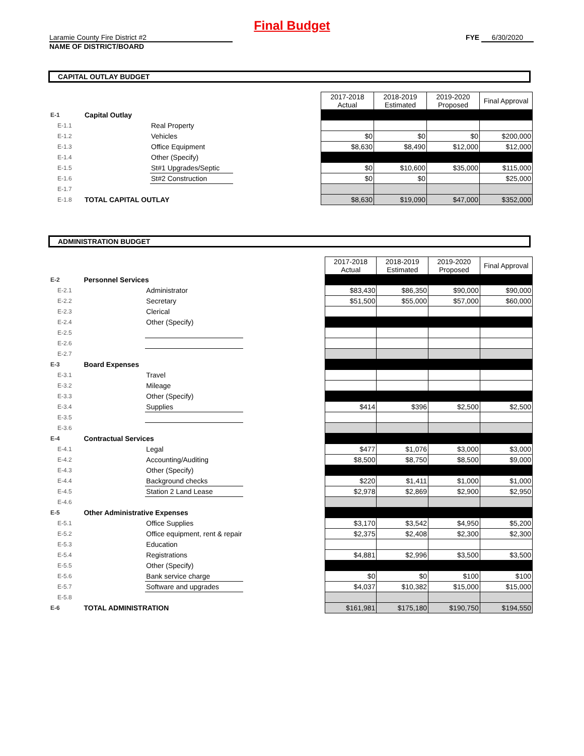Final Budget
Laramie County Fire District #2
NAME OF DISTRICT/BOARD
FYE 6/30/2020
CAPITAL OUTLAY BUDGET
| | | | | 2017-2018 Actual | 2018-2019 Estimated | 2019-2020 Proposed | Final Approval |
| E-1 | Capital Outlay | | | | | | |
| E-1.1 | | Real Property | | | | | |
| E-1.2 | | Vehicles | | $0 | $0 | $0 | $200,000 |
| E-1.3 | | Office Equipment | | $8,630 | $8,490 | $12,000 | $12,000 |
| E-1.4 | | Other (Specify) | | | | | |
| E-1.5 | | St#1 Upgrades/Septic | | $0 | $10,600 | $35,000 | $115,000 |
| E-1.6 | | St#2 Construction | | $0 | $0 | | $25,000 |
| E-1.7 | | | | | | | |
| E-1.8 | TOTAL CAPITAL OUTLAY | | | $8,630 | $19,090 | $47,000 | $352,000 |
ADMINISTRATION BUDGET
| | | | | 2017-2018 Actual | 2018-2019 Estimated | 2019-2020 Proposed | Final Approval |
| E-2 | Personnel Services | | | | | | |
| E-2.1 | | Administrator | | $83,430 | $86,350 | $90,000 | $90,000 |
| E-2.2 | | Secretary | | $51,500 | $55,000 | $57,000 | $60,000 |
| E-2.3 | | Clerical | | | | | |
| E-2.4 | | Other (Specify) | | | | | |
| E-2.5 | | | | | | | |
| E-2.6 | | | | | | | |
| E-2.7 | | | | | | | |
| E-3 | Board Expenses | | | | | | |
| E-3.1 | | Travel | | | | | |
| E-3.2 | | Mileage | | | | | |
| E-3.3 | | Other (Specify) | | | | | |
| E-3.4 | | Supplies | | $414 | $396 | $2,500 | $2,500 |
| E-3.5 | | | | | | | |
| E-3.6 | | | | | | | |
| E-4 | Contractual Services | | | | | | |
| E-4.1 | | Legal | | $477 | $1,076 | $3,000 | $3,000 |
| E-4.2 | | Accounting/Auditing | | $8,500 | $8,750 | $8,500 | $9,000 |
| E-4.3 | | Other (Specify) | | | | | |
| E-4.4 | | Background checks | | $220 | $1,411 | $1,000 | $1,000 |
| E-4.5 | | Station 2 Land Lease | | $2,978 | $2,869 | $2,900 | $2,950 |
| E-4.6 | | | | | | | |
| E-5 | Other Administrative Expenses | | | | | | |
| E-5.1 | | Office Supplies | | $3,170 | $3,542 | $4,950 | $5,200 |
| E-5.2 | | Office equipment, rent & repair | | $2,375 | $2,408 | $2,300 | $2,300 |
| E-5.3 | | Education | | | | | |
| E-5.4 | | Registrations | | $4,881 | $2,996 | $3,500 | $3,500 |
| E-5.5 | | Other (Specify) | | | | | |
| E-5.6 | | Bank service charge | | $0 | $0 | $100 | $100 |
| E-5.7 | | Software and upgrades | | $4,037 | $10,382 | $15,000 | $15,000 |
| E-5.8 | | | | | | | |
| E-6 | TOTAL ADMINISTRATION | | | $161,981 | $175,180 | $190,750 | $194,550 |